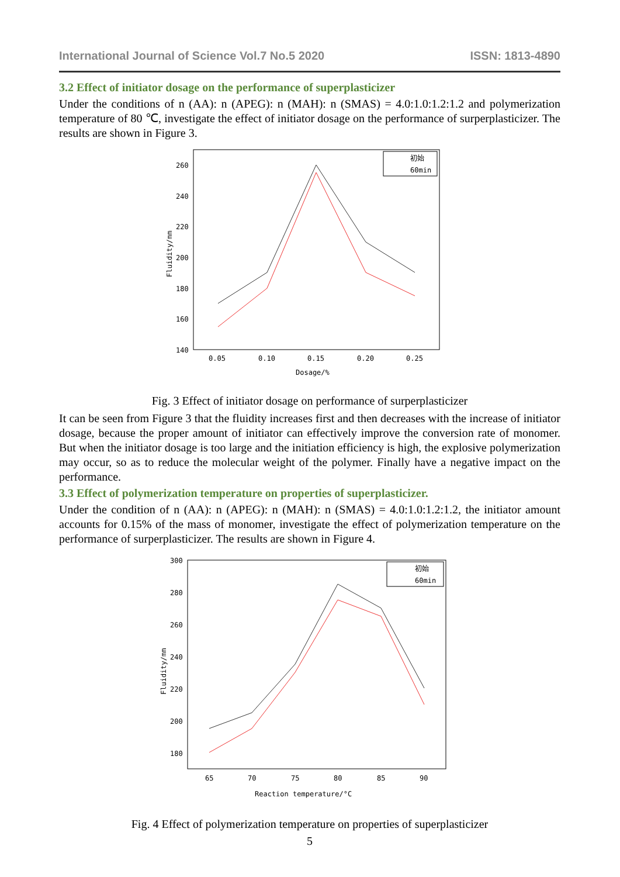International Journal of Science Vol.7 No.5 2020 ISSN: 1813-4890
3.2 Effect of initiator dosage on the performance of superplasticizer
Under the conditions of n (AA): n (APEG): n (MAH): n (SMAS) = 4.0:1.0:1.2:1.2 and polymerization temperature of 80 ℃, investigate the effect of initiator dosage on the performance of surperplasticizer. The results are shown in Figure 3.
260
240
220
200
180
160
140
0.05
0.10
0.15
0.20
0.25
Dosage/%
Fluidity/mm
初始
60min
Fig. 3 Effect of initiator dosage on performance of surperplasticizer
It can be seen from Figure 3 that the fluidity increases first and then decreases with the increase of initiator dosage, because the proper amount of initiator can effectively improve the conversion rate of monomer. But when the initiator dosage is too large and the initiation efficiency is high, the explosive polymerization may occur, so as to reduce the molecular weight of the polymer. Finally have a negative impact on the performance.
3.3 Effect of polymerization temperature on properties of superplasticizer.
Under the condition of n (AA): n (APEG): n (MAH): n (SMAS) = 4.0:1.0:1.2:1.2, the initiator amount accounts for 0.15% of the mass of monomer, investigate the effect of polymerization temperature on the performance of surperplasticizer. The results are shown in Figure 4.
300
280
260
240
220
200
180
65
70
75
80
85
90
Reaction temperature/°C
Fluidity/mm
初始
60min
Fig. 4 Effect of polymerization temperature on properties of superplasticizer
5